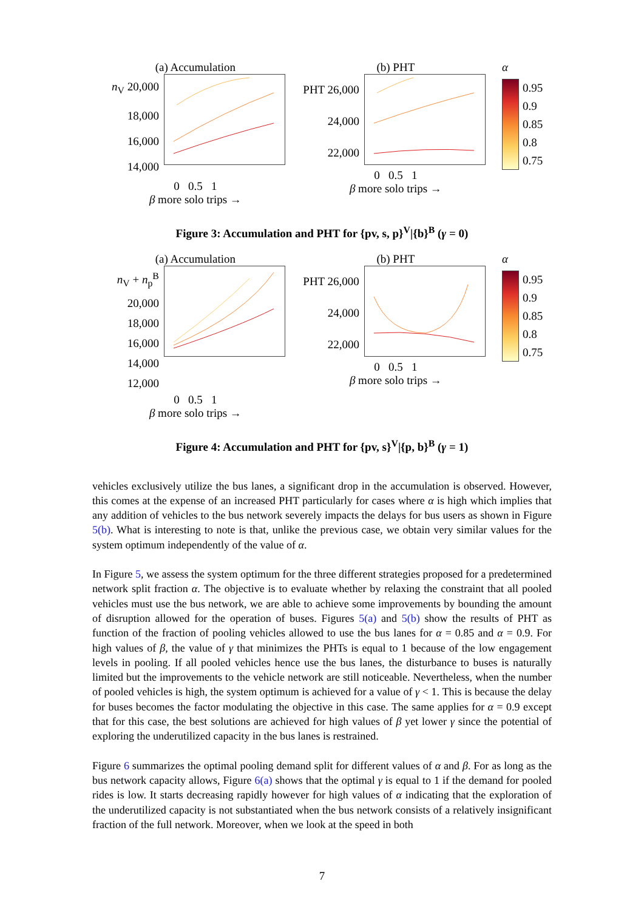(a) Accumulation
n<sub>V</sub> 20,000
18,000
16,000
14,000
0 0.5 1
β more solo trips →
(b) PHT
PHT 26,000
24,000
22,000
0 0.5 1
β more solo trips →
α
0.95
0.9
0.85
0.8
0.75
Figure 3: Accumulation and PHT for {pv, s, p}<sup>V</sup>|{b}<sup>B</sup> (γ = 0)
(a) Accumulation
n<sub>V</sub> + n<sub>p</sub><sup>B</sup> 20,000
18,000
16,000
14,000
12,000
0 0.5 1
β more solo trips →
(b) PHT
PHT 26,000
24,000
22,000
0 0.5 1
β more solo trips →
α
0.95
0.9
0.85
0.8
0.75
Figure 4: Accumulation and PHT for {pv, s}<sup>V</sup>|{p, b}<sup>B</sup> (γ = 1)
vehicles exclusively utilize the bus lanes, a significant drop in the accumulation is observed. However, this comes at the expense of an increased PHT particularly for cases where α is high which implies that any addition of vehicles to the bus network severely impacts the delays for bus users as shown in Figure 5(b). What is interesting to note is that, unlike the previous case, we obtain very similar values for the system optimum independently of the value of α.
In Figure 5, we assess the system optimum for the three different strategies proposed for a predetermined network split fraction α. The objective is to evaluate whether by relaxing the constraint that all pooled vehicles must use the bus network, we are able to achieve some improvements by bounding the amount of disruption allowed for the operation of buses. Figures 5(a) and 5(b) show the results of PHT as function of the fraction of pooling vehicles allowed to use the bus lanes for α = 0.85 and α = 0.9. For high values of β, the value of γ that minimizes the PHTs is equal to 1 because of the low engagement levels in pooling. If all pooled vehicles hence use the bus lanes, the disturbance to buses is naturally limited but the improvements to the vehicle network are still noticeable. Nevertheless, when the number of pooled vehicles is high, the system optimum is achieved for a value of γ < 1. This is because the delay for buses becomes the factor modulating the objective in this case. The same applies for α = 0.9 except that for this case, the best solutions are achieved for high values of β yet lower γ since the potential of exploring the underutilized capacity in the bus lanes is restrained.
Figure 6 summarizes the optimal pooling demand split for different values of α and β. For as long as the bus network capacity allows, Figure 6(a) shows that the optimal γ is equal to 1 if the demand for pooled rides is low. It starts decreasing rapidly however for high values of α indicating that the exploration of the underutilized capacity is not substantiated when the bus network consists of a relatively insignificant fraction of the full network. Moreover, when we look at the speed in both
7